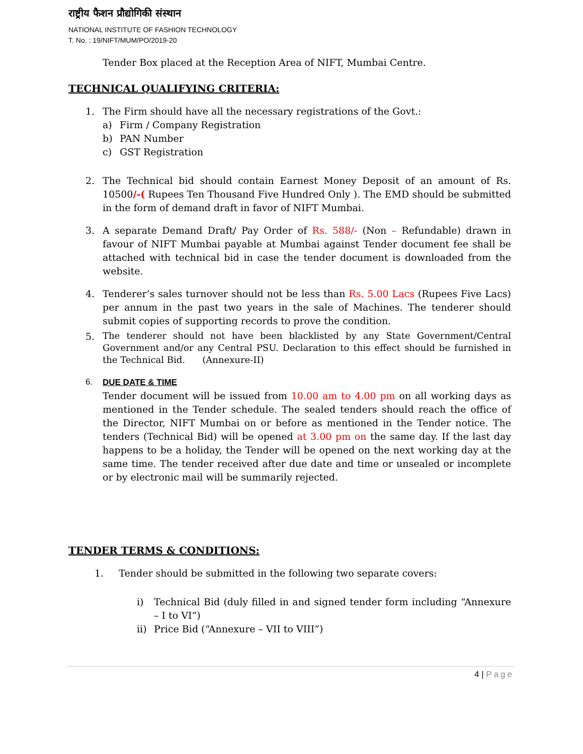राष्ट्रीय फैशन प्रौद्योगिकी संस्थान
NATIONAL INSTITUTE OF FASHION TECHNOLOGY
T. No. : 19/NIFT/MUM/PO/2019-20
Tender Box placed at the Reception Area of NIFT, Mumbai Centre.
TECHNICAL QUALIFYING CRITERIA:
1. The Firm should have all the necessary registrations of the Govt.:
a) Firm / Company Registration
b) PAN Number
c) GST Registration
2. The Technical bid should contain Earnest Money Deposit of an amount of Rs. 10500/-( Rupees Ten Thousand Five Hundred Only ). The EMD should be submitted in the form of demand draft in favor of NIFT Mumbai.
3. A separate Demand Draft/ Pay Order of Rs. 588/- (Non – Refundable) drawn in favour of NIFT Mumbai payable at Mumbai against Tender document fee shall be attached with technical bid in case the tender document is downloaded from the website.
4. Tenderer’s sales turnover should not be less than Rs. 5.00 Lacs (Rupees Five Lacs) per annum in the past two years in the sale of Machines. The tenderer should submit copies of supporting records to prove the condition.
5.
The tenderer should not have been blacklisted by any State Government/Central Government and/or any Central PSU. Declaration to this effect should be furnished in the Technical Bid. (Annexure-II)
6. DUE DATE & TIME
Tender document will be issued from 10.00 am to 4.00 pm on all working days as mentioned in the Tender schedule. The sealed tenders should reach the office of the Director, NIFT Mumbai on or before as mentioned in the Tender notice. The tenders (Technical Bid) will be opened at 3.00 pm on the same day. If the last day happens to be a holiday, the Tender will be opened on the next working day at the same time. The tender received after due date and time or unsealed or incomplete or by electronic mail will be summarily rejected.
TENDER TERMS & CONDITIONS:
1. Tender should be submitted in the following two separate covers:
i) Technical Bid (duly filled in and signed tender form including “Annexure – I to VI”)
ii) Price Bid (“Annexure – VII to VIII”)
4 | Page